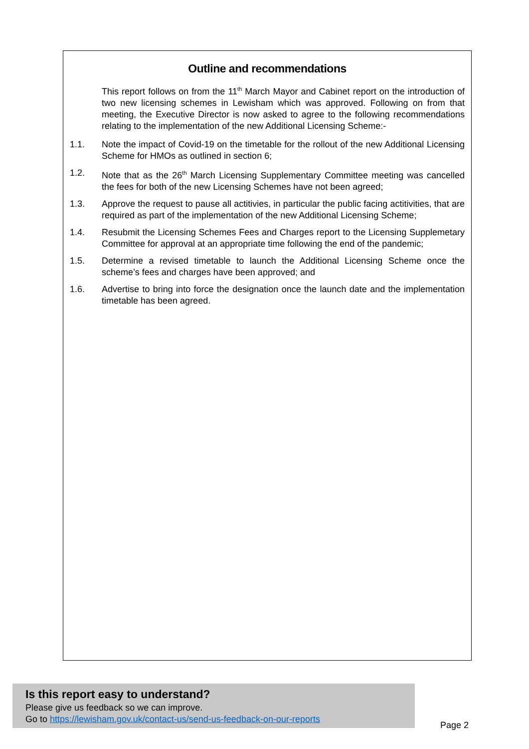Outline and recommendations
This report follows on from the 11<sup>th</sup> March Mayor and Cabinet report on the introduction of two new licensing schemes in Lewisham which was approved. Following on from that meeting, the Executive Director is now asked to agree to the following recommendations relating to the implementation of the new Additional Licensing Scheme:-
1.1. Note the impact of Covid-19 on the timetable for the rollout of the new Additional Licensing Scheme for HMOs as outlined in section 6;
1.2. Note that as the 26<sup>th</sup> March Licensing Supplementary Committee meeting was cancelled the fees for both of the new Licensing Schemes have not been agreed;
1.3. Approve the request to pause all actitivies, in particular the public facing actitivities, that are required as part of the implementation of the new Additional Licensing Scheme;
1.4. Resubmit the Licensing Schemes Fees and Charges report to the Licensing Supplemetary Committee for approval at an appropriate time following the end of the pandemic;
1.5. Determine a revised timetable to launch the Additional Licensing Scheme once the scheme’s fees and charges have been approved; and
1.6. Advertise to bring into force the designation once the launch date and the implementation timetable has been agreed.
Is this report easy to understand?
Please give us feedback so we can improve.
Go to https://lewisham.gov.uk/contact-us/send-us-feedback-on-our-reports
Page 2